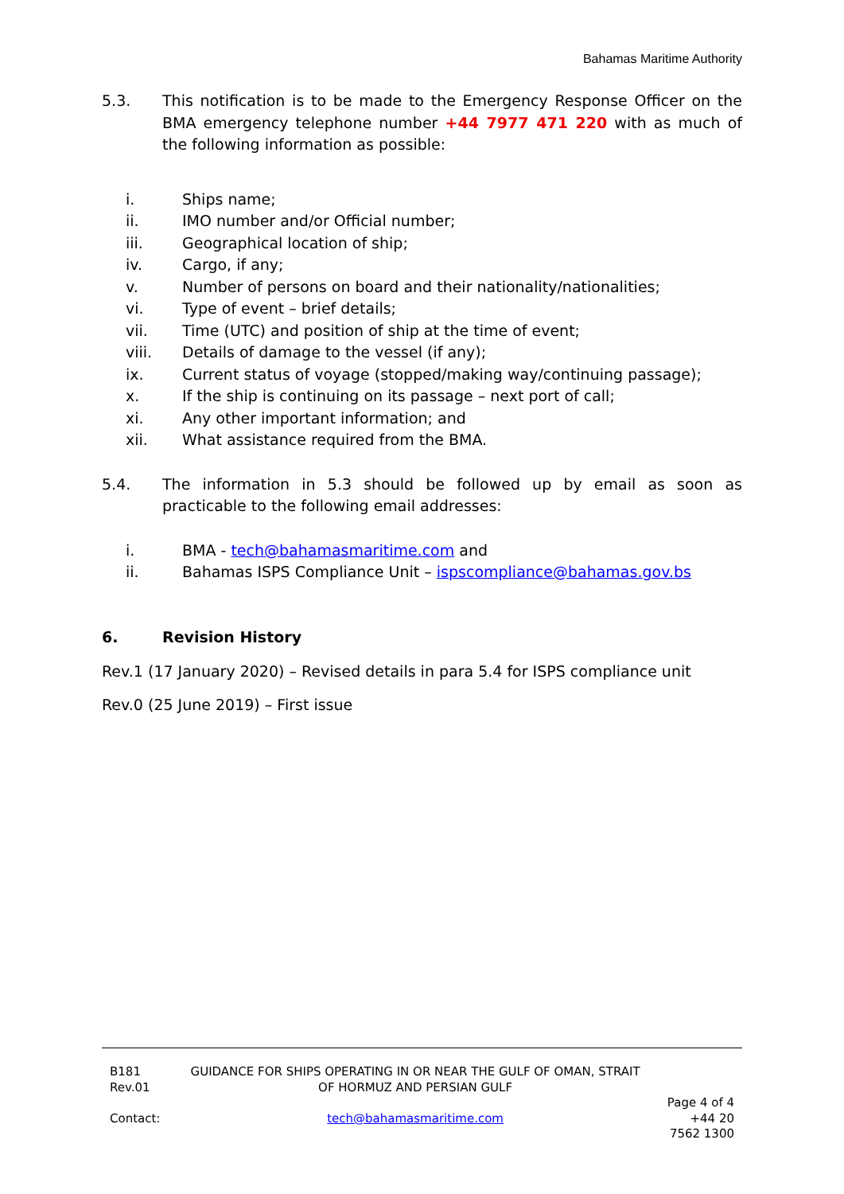Bahamas Maritime Authority
5.3. This notification is to be made to the Emergency Response Officer on the BMA emergency telephone number +44 7977 471 220 with as much of the following information as possible:
i. Ships name;
ii. IMO number and/or Official number;
iii. Geographical location of ship;
iv. Cargo, if any;
v. Number of persons on board and their nationality/nationalities;
vi. Type of event – brief details;
vii. Time (UTC) and position of ship at the time of event;
viii. Details of damage to the vessel (if any);
ix. Current status of voyage (stopped/making way/continuing passage);
x. If the ship is continuing on its passage – next port of call;
xi. Any other important information; and
xii. What assistance required from the BMA.
5.4. The information in 5.3 should be followed up by email as soon as practicable to the following email addresses:
i. BMA - tech@bahamasmaritime.com and
ii. Bahamas ISPS Compliance Unit – ispscompliance@bahamas.gov.bs
6. Revision History
Rev.1 (17 January 2020) – Revised details in para 5.4 for ISPS compliance unit
Rev.0 (25 June 2019) – First issue
| B181 Rev.01 | GUIDANCE FOR SHIPS OPERATING IN OR NEAR THE GULF OF OMAN, STRAIT OF HORMUZ AND PERSIAN GULF | |
| | | Page 4 of 4 |
| Contact: | tech@bahamasmaritime.com | +44 20 7562 1300 |